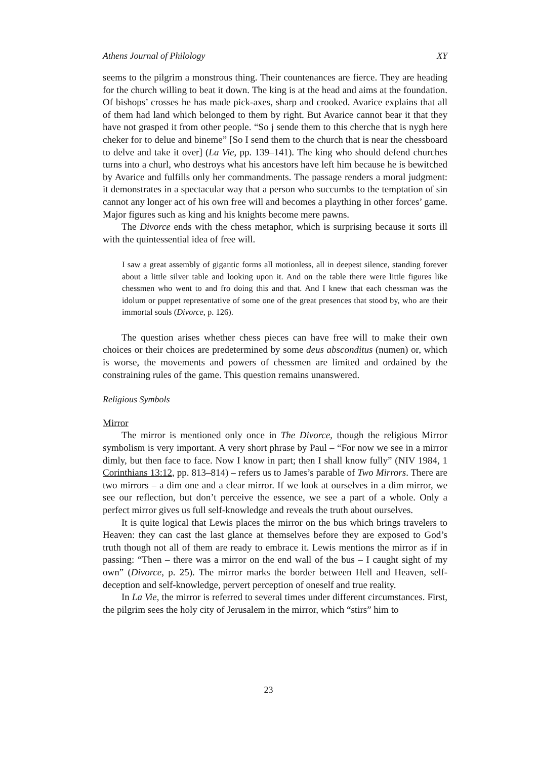Athens Journal of Philology XY
seems to the pilgrim a monstrous thing. Their countenances are fierce. They are heading for the church willing to beat it down. The king is at the head and aims at the foundation. Of bishops’ crosses he has made pick-axes, sharp and crooked. Avarice explains that all of them had land which belonged to them by right. But Avarice cannot bear it that they have not grasped it from other people. “So j sende them to this cherche that is nygh here cheker for to delue and bineme” [So I send them to the church that is near the chessboard to delve and take it over] (La Vie, pp. 139–141). The king who should defend churches turns into a churl, who destroys what his ancestors have left him because he is bewitched by Avarice and fulfills only her commandments. The passage renders a moral judgment: it demonstrates in a spectacular way that a person who succumbs to the temptation of sin cannot any longer act of his own free will and becomes a plaything in other forces’ game. Major figures such as king and his knights become mere pawns.
The Divorce ends with the chess metaphor, which is surprising because it sorts ill with the quintessential idea of free will.
I saw a great assembly of gigantic forms all motionless, all in deepest silence, standing forever about a little silver table and looking upon it. And on the table there were little figures like chessmen who went to and fro doing this and that. And I knew that each chessman was the idolum or puppet representative of some one of the great presences that stood by, who are their immortal souls (Divorce, p. 126).
The question arises whether chess pieces can have free will to make their own choices or their choices are predetermined by some deus absconditus (numen) or, which is worse, the movements and powers of chessmen are limited and ordained by the constraining rules of the game. This question remains unanswered.
Religious Symbols
Mirror
The mirror is mentioned only once in The Divorce, though the religious Mirror symbolism is very important. A very short phrase by Paul – “For now we see in a mirror dimly, but then face to face. Now I know in part; then I shall know fully” (NIV 1984, 1 Corinthians 13:12, pp. 813–814) – refers us to James’s parable of Two Mirrors. There are two mirrors – a dim one and a clear mirror. If we look at ourselves in a dim mirror, we see our reflection, but don’t perceive the essence, we see a part of a whole. Only a perfect mirror gives us full self-knowledge and reveals the truth about ourselves.
It is quite logical that Lewis places the mirror on the bus which brings travelers to Heaven: they can cast the last glance at themselves before they are exposed to God’s truth though not all of them are ready to embrace it. Lewis mentions the mirror as if in passing: “Then – there was a mirror on the end wall of the bus – I caught sight of my own” (Divorce, p. 25). The mirror marks the border between Hell and Heaven, self-deception and self-knowledge, pervert perception of oneself and true reality.
In La Vie, the mirror is referred to several times under different circumstances. First, the pilgrim sees the holy city of Jerusalem in the mirror, which “stirs” him to
23